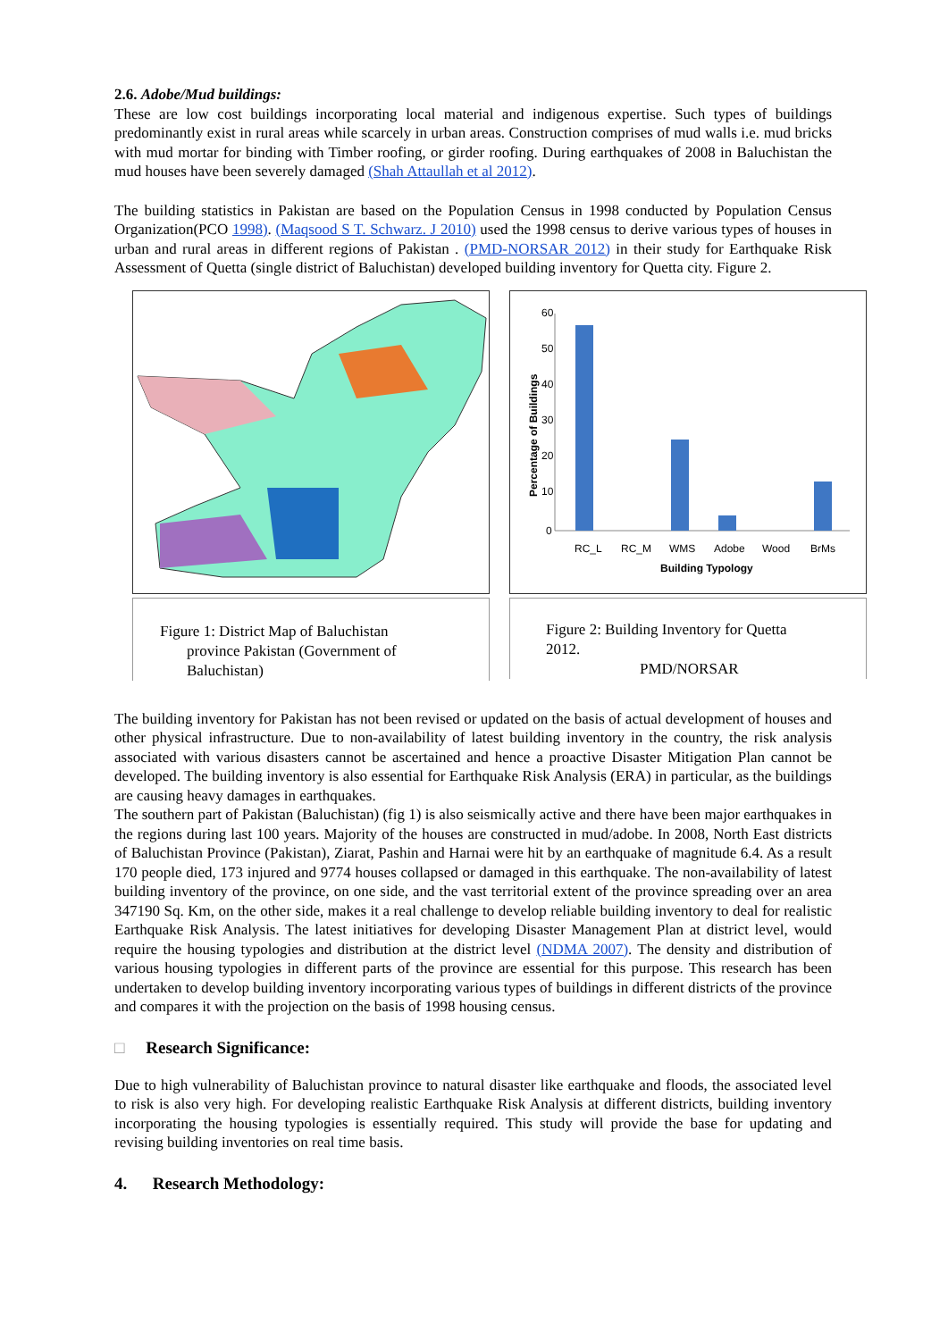2.6. Adobe/Mud buildings:
These are low cost buildings incorporating local material and indigenous expertise. Such types of buildings predominantly exist in rural areas while scarcely in urban areas. Construction comprises of mud walls i.e. mud bricks with mud mortar for binding with Timber roofing, or girder roofing. During earthquakes of 2008 in Baluchistan the mud houses have been severely damaged (Shah Attaullah et al 2012).
The building statistics in Pakistan are based on the Population Census in 1998 conducted by Population Census Organization(PCO 1998). (Maqsood S T. Schwarz. J 2010) used the 1998 census to derive various types of houses in urban and rural areas in different regions of Pakistan . (PMD-NORSAR 2012) in their study for Earthquake Risk Assessment of Quetta (single district of Baluchistan) developed building inventory for Quetta city. Figure 2.
Figure 1: District Map of Baluchistan
province Pakistan (Government of
Baluchistan)
60
50
40
30
20
10
0
RC_L
RC_M
WMS
Adobe
Wood
BrMs
Building Typology
Percentage of Buildings
Figure 2: Building Inventory for Quetta
2012.
PMD/NORSAR
The building inventory for Pakistan has not been revised or updated on the basis of actual development of houses and other physical infrastructure. Due to non-availability of latest building inventory in the country, the risk analysis associated with various disasters cannot be ascertained and hence a proactive Disaster Mitigation Plan cannot be developed. The building inventory is also essential for Earthquake Risk Analysis (ERA) in particular, as the buildings are causing heavy damages in earthquakes.
The southern part of Pakistan (Baluchistan) (fig 1) is also seismically active and there have been major earthquakes in the regions during last 100 years. Majority of the houses are constructed in mud/adobe. In 2008, North East districts of Baluchistan Province (Pakistan), Ziarat, Pashin and Harnai were hit by an earthquake of magnitude 6.4. As a result 170 people died, 173 injured and 9774 houses collapsed or damaged in this earthquake. The non-availability of latest building inventory of the province, on one side, and the vast territorial extent of the province spreading over an area 347190 Sq. Km, on the other side, makes it a real challenge to develop reliable building inventory to deal for realistic Earthquake Risk Analysis. The latest initiatives for developing Disaster Management Plan at district level, would require the housing typologies and distribution at the district level (NDMA 2007). The density and distribution of various housing typologies in different parts of the province are essential for this purpose. This research has been undertaken to develop building inventory incorporating various types of buildings in different districts of the province and compares it with the projection on the basis of 1998 housing census.
□ Research Significance:
Due to high vulnerability of Baluchistan province to natural disaster like earthquake and floods, the associated level to risk is also very high. For developing realistic Earthquake Risk Analysis at different districts, building inventory incorporating the housing typologies is essentially required. This study will provide the base for updating and revising building inventories on real time basis.
4. Research Methodology: